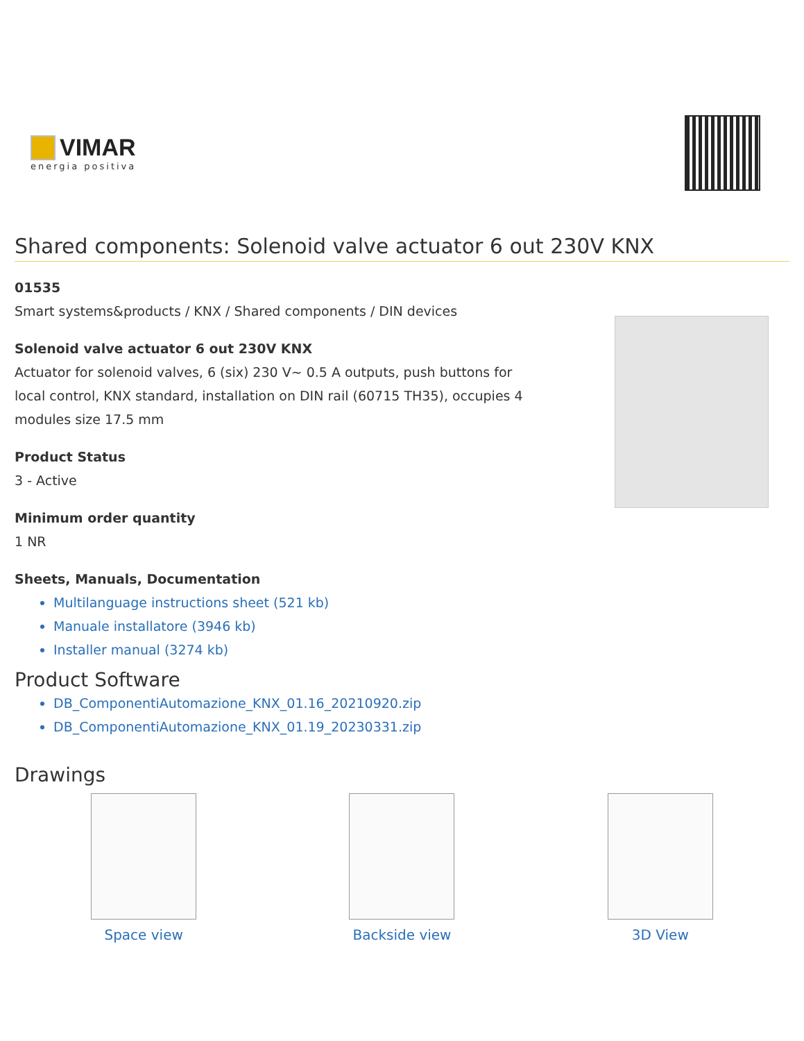VIMAR
energia positiva
Shared components: Solenoid valve actuator 6 out 230V KNX
01535
Smart systems&products / KNX / Shared components / DIN devices
Solenoid valve actuator 6 out 230V KNX
Actuator for solenoid valves, 6 (six) 230 V~ 0.5 A outputs, push buttons for local control, KNX standard, installation on DIN rail (60715 TH35), occupies 4 modules size 17.5 mm
Product Status
3 - Active
Minimum order quantity
1 NR
Sheets, Manuals, Documentation
Multilanguage instructions sheet (521 kb)
Manuale installatore (3946 kb)
Installer manual (3274 kb)
Product Software
DB_ComponentiAutomazione_KNX_01.16_20210920.zip
DB_ComponentiAutomazione_KNX_01.19_20230331.zip
Drawings
Space view Backside view 3D View